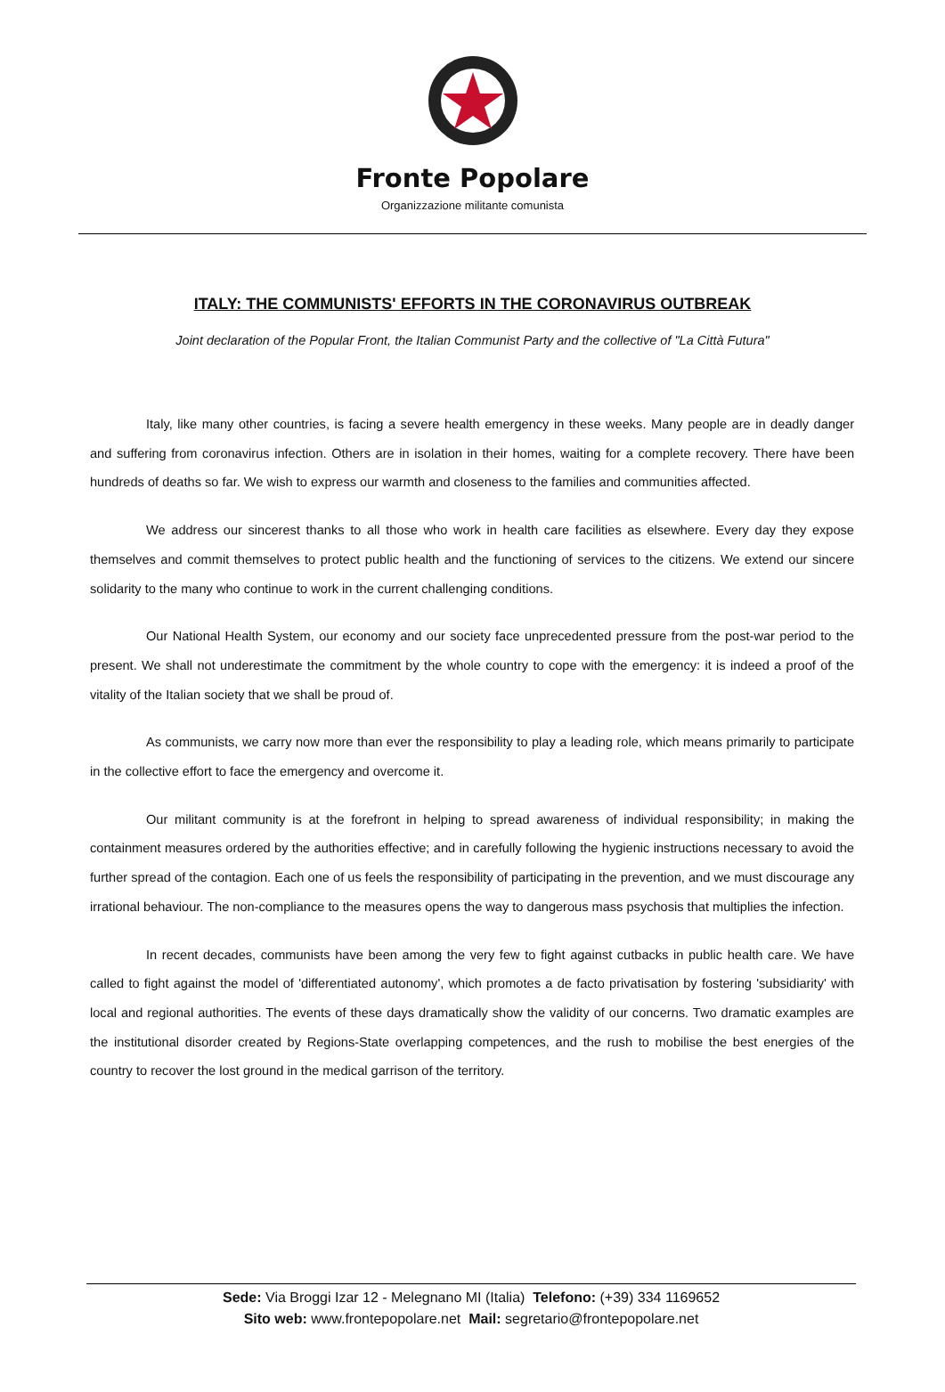Fronte Popolare
Organizzazione militante comunista
ITALY: THE COMMUNISTS' EFFORTS IN THE CORONAVIRUS OUTBREAK
Joint declaration of the Popular Front, the Italian Communist Party and the collective of "La Città Futura"
Italy, like many other countries, is facing a severe health emergency in these weeks. Many people are in deadly danger and suffering from coronavirus infection. Others are in isolation in their homes, waiting for a complete recovery. There have been hundreds of deaths so far. We wish to express our warmth and closeness to the families and communities affected.
We address our sincerest thanks to all those who work in health care facilities as elsewhere. Every day they expose themselves and commit themselves to protect public health and the functioning of services to the citizens. We extend our sincere solidarity to the many who continue to work in the current challenging conditions.
Our National Health System, our economy and our society face unprecedented pressure from the post-war period to the present. We shall not underestimate the commitment by the whole country to cope with the emergency: it is indeed a proof of the vitality of the Italian society that we shall be proud of.
As communists, we carry now more than ever the responsibility to play a leading role, which means primarily to participate in the collective effort to face the emergency and overcome it.
Our militant community is at the forefront in helping to spread awareness of individual responsibility; in making the containment measures ordered by the authorities effective; and in carefully following the hygienic instructions necessary to avoid the further spread of the contagion. Each one of us feels the responsibility of participating in the prevention, and we must discourage any irrational behaviour. The non-compliance to the measures opens the way to dangerous mass psychosis that multiplies the infection.
In recent decades, communists have been among the very few to fight against cutbacks in public health care. We have called to fight against the model of 'differentiated autonomy', which promotes a de facto privatisation by fostering 'subsidiarity' with local and regional authorities. The events of these days dramatically show the validity of our concerns. Two dramatic examples are the institutional disorder created by Regions-State overlapping competences, and the rush to mobilise the best energies of the country to recover the lost ground in the medical garrison of the territory.
Sede: Via Broggi Izar 12 - Melegnano MI (Italia) Telefono: (+39) 334 1169652
Sito web: www.frontepopolare.net Mail: segretario@frontepopolare.net